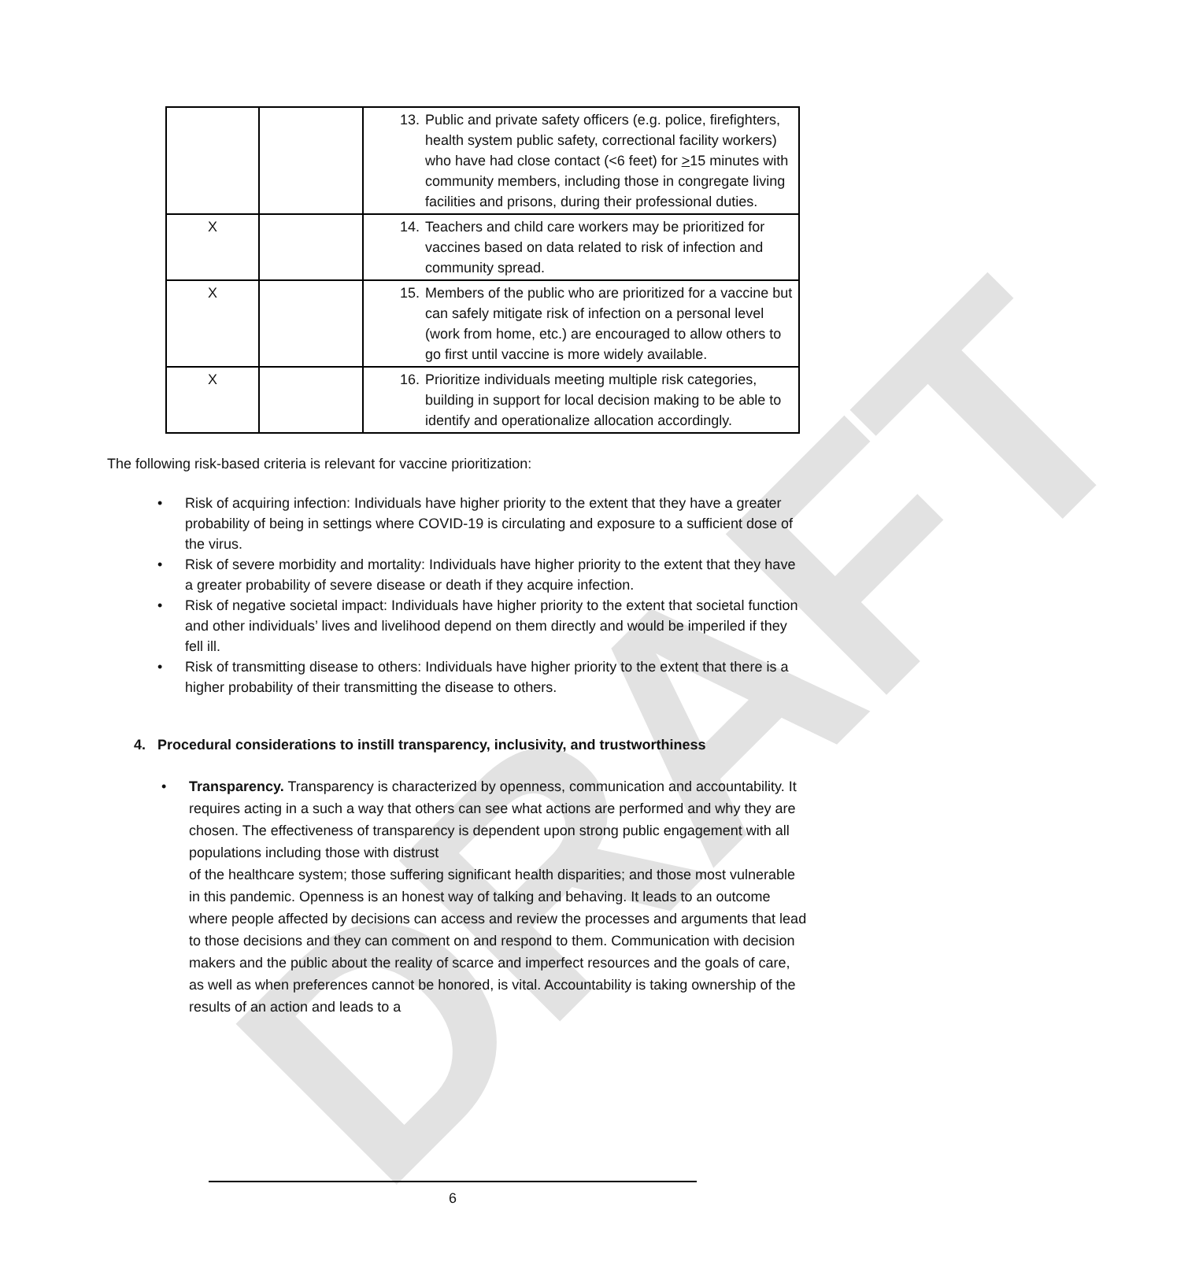DRAFT
| | | 13. Public and private safety officers (e.g. police, firefighters, health system public safety, correctional facility workers) who have had close contact (<6 feet) for > 15 minutes with community members, including those in congregate living facilities and prisons, during their professional duties. |
| X | | 14. Teachers and child care workers may be prioritized for vaccines based on data related to risk of infection and community spread. |
| X | | 15. Members of the public who are prioritized for a vaccine but can safely mitigate risk of infection on a personal level (work from home, etc.) are encouraged to allow others to go first until vaccine is more widely available. |
| X | | 16. Prioritize individuals meeting multiple risk categories, building in support for local decision making to be able to identify and operationalize allocation accordingly. |
The following risk-based criteria is relevant for vaccine prioritization:
• Risk of acquiring infection: Individuals have higher priority to the extent that they have a greater probability of being in settings where COVID-19 is circulating and exposure to a sufficient dose of the virus.
• Risk of severe morbidity and mortality: Individuals have higher priority to the extent that they have a greater probability of severe disease or death if they acquire infection.
• Risk of negative societal impact: Individuals have higher priority to the extent that societal function and other individuals’ lives and livelihood depend on them directly and would be imperiled if they fell ill.
• Risk of transmitting disease to others: Individuals have higher priority to the extent that there is a higher probability of their transmitting the disease to others.
4. Procedural considerations to instill transparency, inclusivity, and trustworthiness
• Transparency. Transparency is characterized by openness, communication and accountability. It requires acting in a such a way that others can see what actions are performed and why they are chosen. The effectiveness of transparency is dependent upon strong public engagement with all populations including those with distrust
of the healthcare system; those suffering significant health disparities; and those most vulnerable in this pandemic. Openness is an honest way of talking and behaving. It leads to an outcome where people affected by decisions can access and review the processes and arguments that lead to those decisions and they can comment on and respond to them. Communication with decision makers and the public about the reality of scarce and imperfect resources and the goals of care, as well as when preferences cannot be honored, is vital. Accountability is taking ownership of the results of an action and leads to a
6